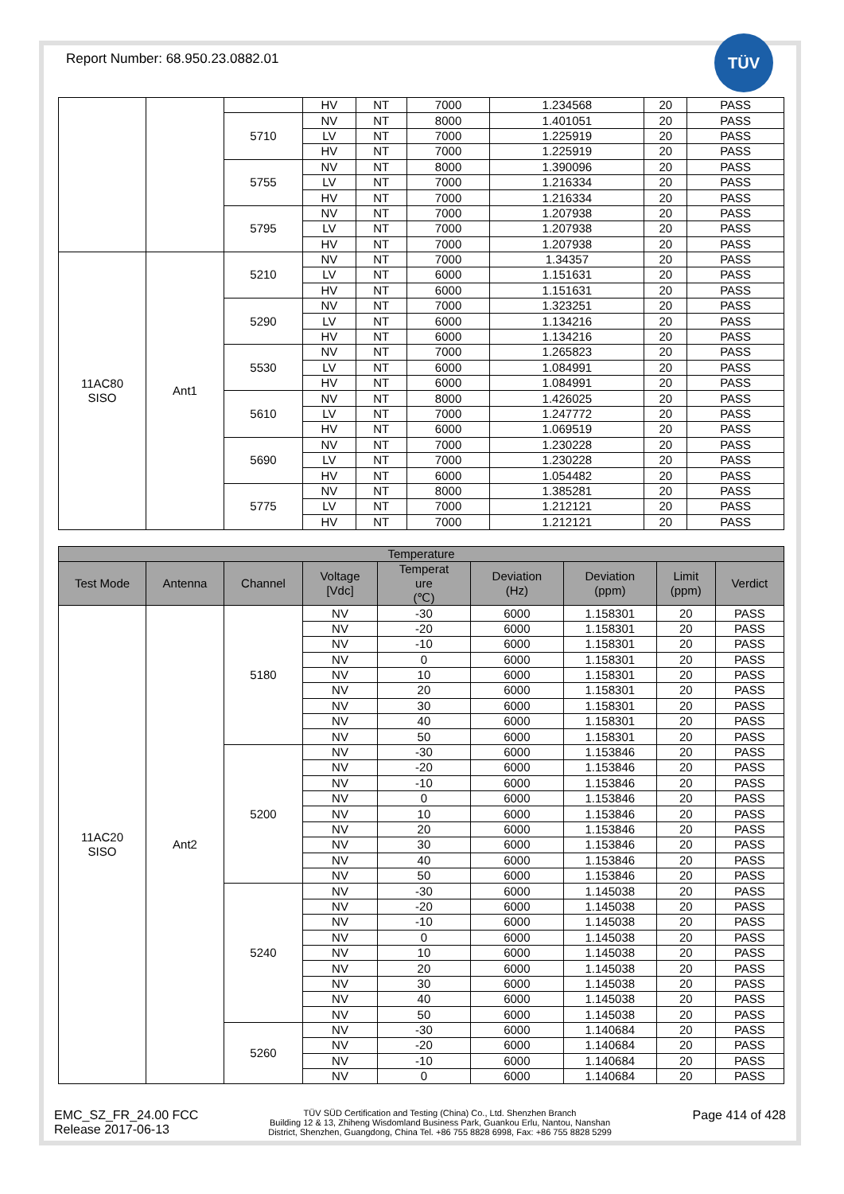TÜV
Report Number: 68.950.23.0882.01
| | | | HV | NT | 7000 | 1.234568 | 20 | PASS |
| | | 5710 | NV | NT | 8000 | 1.401051 | 20 | PASS |
| | | | LV | NT | 7000 | 1.225919 | 20 | PASS |
| | | | HV | NT | 7000 | 1.225919 | 20 | PASS |
| | | 5755 | NV | NT | 8000 | 1.390096 | 20 | PASS |
| | | | LV | NT | 7000 | 1.216334 | 20 | PASS |
| | | | HV | NT | 7000 | 1.216334 | 20 | PASS |
| | | 5795 | NV | NT | 7000 | 1.207938 | 20 | PASS |
| | | | LV | NT | 7000 | 1.207938 | 20 | PASS |
| | | | HV | NT | 7000 | 1.207938 | 20 | PASS |
| 11AC80 SISO | Ant1 | 5210 | NV | NT | 7000 | 1.34357 | 20 | PASS |
| | | | LV | NT | 6000 | 1.151631 | 20 | PASS |
| | | | HV | NT | 6000 | 1.151631 | 20 | PASS |
| | | 5290 | NV | NT | 7000 | 1.323251 | 20 | PASS |
| | | | LV | NT | 6000 | 1.134216 | 20 | PASS |
| | | | HV | NT | 6000 | 1.134216 | 20 | PASS |
| | | 5530 | NV | NT | 7000 | 1.265823 | 20 | PASS |
| | | | LV | NT | 6000 | 1.084991 | 20 | PASS |
| | | | HV | NT | 6000 | 1.084991 | 20 | PASS |
| | | 5610 | NV | NT | 8000 | 1.426025 | 20 | PASS |
| | | | LV | NT | 7000 | 1.247772 | 20 | PASS |
| | | | HV | NT | 6000 | 1.069519 | 20 | PASS |
| | | 5690 | NV | NT | 7000 | 1.230228 | 20 | PASS |
| | | | LV | NT | 7000 | 1.230228 | 20 | PASS |
| | | | HV | NT | 6000 | 1.054482 | 20 | PASS |
| | | 5775 | NV | NT | 8000 | 1.385281 | 20 | PASS |
| | | | LV | NT | 7000 | 1.212121 | 20 | PASS |
| | | | HV | NT | 7000 | 1.212121 | 20 | PASS |
| Temperature | | | | | | | | |
| --- | --- | --- | --- | --- | --- | --- | --- | --- |
| Test Mode | Antenna | Channel | Voltage [Vdc] | Temperat ure (℃) | Deviation (Hz) | Deviation (ppm) | Limit (ppm) | Verdict |
| 11AC20 SISO | Ant2 | 5180 | NV | -30 | 6000 | 1.158301 | 20 | PASS |
| | | | NV | -20 | 6000 | 1.158301 | 20 | PASS |
| | | | NV | -10 | 6000 | 1.158301 | 20 | PASS |
| | | | NV | 0 | 6000 | 1.158301 | 20 | PASS |
| | | | NV | 10 | 6000 | 1.158301 | 20 | PASS |
| | | | NV | 20 | 6000 | 1.158301 | 20 | PASS |
| | | | NV | 30 | 6000 | 1.158301 | 20 | PASS |
| | | | NV | 40 | 6000 | 1.158301 | 20 | PASS |
| | | | NV | 50 | 6000 | 1.158301 | 20 | PASS |
| | | 5200 | NV | -30 | 6000 | 1.153846 | 20 | PASS |
| | | | NV | -20 | 6000 | 1.153846 | 20 | PASS |
| | | | NV | -10 | 6000 | 1.153846 | 20 | PASS |
| | | | NV | 0 | 6000 | 1.153846 | 20 | PASS |
| | | | NV | 10 | 6000 | 1.153846 | 20 | PASS |
| | | | NV | 20 | 6000 | 1.153846 | 20 | PASS |
| | | | NV | 30 | 6000 | 1.153846 | 20 | PASS |
| | | | NV | 40 | 6000 | 1.153846 | 20 | PASS |
| | | | NV | 50 | 6000 | 1.153846 | 20 | PASS |
| | | 5240 | NV | -30 | 6000 | 1.145038 | 20 | PASS |
| | | | NV | -20 | 6000 | 1.145038 | 20 | PASS |
| | | | NV | -10 | 6000 | 1.145038 | 20 | PASS |
| | | | NV | 0 | 6000 | 1.145038 | 20 | PASS |
| | | | NV | 10 | 6000 | 1.145038 | 20 | PASS |
| | | | NV | 20 | 6000 | 1.145038 | 20 | PASS |
| | | | NV | 30 | 6000 | 1.145038 | 20 | PASS |
| | | | NV | 40 | 6000 | 1.145038 | 20 | PASS |
| | | | NV | 50 | 6000 | 1.145038 | 20 | PASS |
| | | 5260 | NV | -30 | 6000 | 1.140684 | 20 | PASS |
| | | | NV | -20 | 6000 | 1.140684 | 20 | PASS |
| | | | NV | -10 | 6000 | 1.140684 | 20 | PASS |
| | | | NV | 0 | 6000 | 1.140684 | 20 | PASS |
EMC_SZ_FR_24.00 FCC
Release 2017-06-13
TÜV SÜD Certification and Testing (China) Co., Ltd. Shenzhen Branch
Building 12 & 13, Zhiheng Wisdomland Business Park, Guankou Erlu, Nantou, Nanshan
District, Shenzhen, Guangdong, China Tel. +86 755 8828 6998, Fax: +86 755 8828 5299
Page 414 of 428